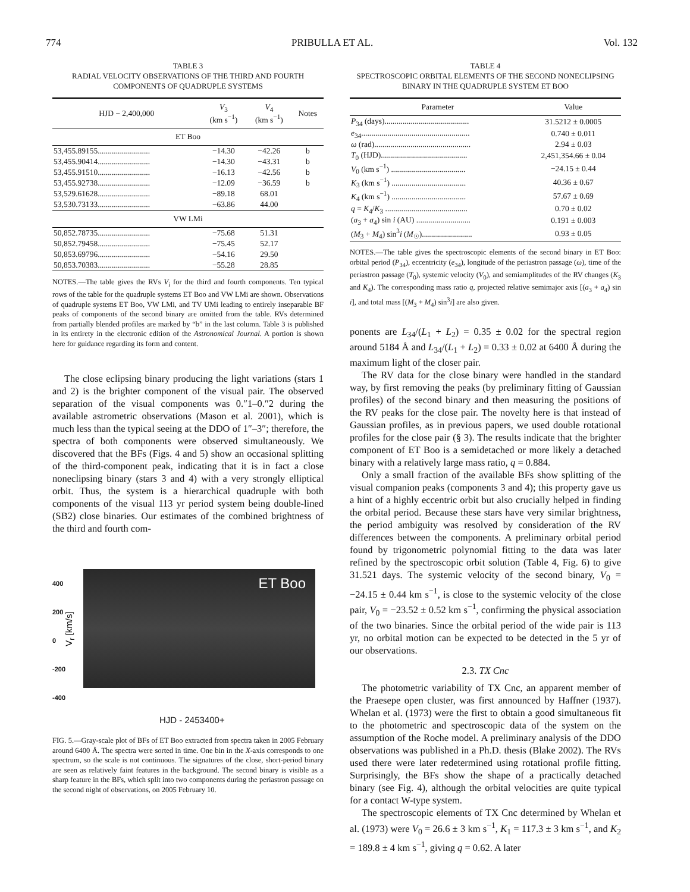774 PRIBULLA ET AL. Vol. 132
TABLE 3
RADIAL VELOCITY OBSERVATIONS OF THE THIRD AND FOURTH
COMPONENTS OF QUADRUPLE SYSTEMS
| HJD − 2,400,000 | V<sub>3</sub> (km s<sup>−1</sup>) | V<sub>4</sub> (km s<sup>−1</sup>) | Notes |
| --- | --- | --- | --- |
| ET Boo | | | |
| 53,455.89155.......................... | −14.30 | −42.26 | b |
| 53,455.90414.......................... | −14.30 | −43.31 | b |
| 53,455.91510.......................... | −16.13 | −42.56 | b |
| 53,455.92738.......................... | −12.09 | −36.59 | b |
| 53,529.61628.......................... | −89.18 | 68.01 | |
| 53,530.73133.......................... | −63.86 | 44.00 | |
| VW LMi | | | |
| 50,852.78735.......................... | −75.68 | 51.31 | |
| 50,852.79458.......................... | −75.45 | 52.17 | |
| 50,853.69796.......................... | −54.16 | 29.50 | |
| 50,853.70383.......................... | −55.28 | 28.85 | |
NOTES.—The table gives the RVs V<sub>i</sub> for the third and fourth components. Ten typical rows of the table for the quadruple systems ET Boo and VW LMi are shown. Observations of quadruple systems ET Boo, VW LMi, and TV UMi leading to entirely inseparable BF peaks of components of the second binary are omitted from the table. RVs determined from partially blended profiles are marked by “b” in the last column. Table 3 is published in its entirety in the electronic edition of the Astronomical Journal. A portion is shown here for guidance regarding its form and content.
The close eclipsing binary producing the light variations (stars 1 and 2) is the brighter component of the visual pair. The observed separation of the visual components was 0.″1–0.″2 during the available astrometric observations (Mason et al. 2001), which is much less than the typical seeing at the DDO of 1″–3″; therefore, the spectra of both components were observed simultaneously. We discovered that the BFs (Figs. 4 and 5) show an occasional splitting of the third-component peak, indicating that it is in fact a close noneclipsing binary (stars 3 and 4) with a very strongly elliptical orbit. Thus, the system is a hierarchical quadruple with both components of the visual 113 yr period system being double-lined (SB2) close binaries. Our estimates of the combined brightness of the third and fourth com-
ET Boo
400
200
0
-200
-400
V<sub>r</sub> [km/s]
HJD - 2453400+
FIG. 5.—Gray-scale plot of BFs of ET Boo extracted from spectra taken in 2005 February around 6400 Å. The spectra were sorted in time. One bin in the X-axis corresponds to one spectrum, so the scale is not continuous. The signatures of the close, short-period binary are seen as relatively faint features in the background. The second binary is visible as a sharp feature in the BFs, which split into two components during the periastron passage on the second night of observations, on 2005 February 10.
TABLE 4
SPECTROSCOPIC ORBITAL ELEMENTS OF THE SECOND NONECLIPSING
BINARY IN THE QUADRUPLE SYSTEM ET BOO
| Parameter | Value |
| --- | --- |
| P<sub>34</sub> (days).......................................... | 31.5212 ± 0.0005 |
| e<sub>34</sub>...................................................... | 0.740 ± 0.011 |
| ω (rad)................................................ | 2.94 ± 0.03 |
| T<sub>0</sub> (HJD)........................................... | 2,451,354.66 ± 0.04 |
| V<sub>0</sub> (km s<sup>−1</sup>) ..................................... | −24.15 ± 0.44 |
| K<sub>3</sub> (km s<sup>−1</sup>) ..................................... | 40.36 ± 0.67 |
| K<sub>4</sub> (km s<sup>−1</sup>) ..................................... | 57.67 ± 0.69 |
| q = K<sub>4</sub>/ K<sub>3</sub> ......................................... | 0.70 ± 0.02 |
| ( a<sub>3</sub> + a<sub>4</sub>) sin i (AU) ........................... | 0.191 ± 0.003 |
| ( M<sub>3</sub> + M<sub>4</sub>) sin<sup>3</sup> i ( M<sub>☉</sub>)......................... | 0.93 ± 0.05 |
NOTES.—The table gives the spectroscopic elements of the second binary in ET Boo: orbital period (P<sub>34</sub>), eccentricity (e<sub>34</sub>), longitude of the periastron passage (ω), time of the periastron passage (T<sub>0</sub>), systemic velocity (V<sub>0</sub>), and semiamplitudes of the RV changes (K<sub>3</sub> and K<sub>4</sub>). The corresponding mass ratio q, projected relative semimajor axis [(a<sub>3</sub> + a<sub>4</sub>) sin i], and total mass [(M<sub>3</sub> + M<sub>4</sub>) sin<sup>3</sup>i] are also given.
ponents are L<sub>34</sub>/(L<sub>1</sub> + L<sub>2</sub>) = 0.35 ± 0.02 for the spectral region around 5184 Å and L<sub>34</sub>/(L<sub>1</sub> + L<sub>2</sub>) = 0.33 ± 0.02 at 6400 Å during the maximum light of the closer pair.
The RV data for the close binary were handled in the standard way, by first removing the peaks (by preliminary fitting of Gaussian profiles) of the second binary and then measuring the positions of the RV peaks for the close pair. The novelty here is that instead of Gaussian profiles, as in previous papers, we used double rotational profiles for the close pair (§ 3). The results indicate that the brighter component of ET Boo is a semidetached or more likely a detached binary with a relatively large mass ratio, q = 0.884.
Only a small fraction of the available BFs show splitting of the visual companion peaks (components 3 and 4); this property gave us a hint of a highly eccentric orbit but also crucially helped in finding the orbital period. Because these stars have very similar brightness, the period ambiguity was resolved by consideration of the RV differences between the components. A preliminary orbital period found by trigonometric polynomial fitting to the data was later refined by the spectroscopic orbit solution (Table 4, Fig. 6) to give 31.521 days. The systemic velocity of the second binary, V<sub>0</sub> = −24.15 ± 0.44 km s<sup>−1</sup>, is close to the systemic velocity of the close pair, V<sub>0</sub> = −23.52 ± 0.52 km s<sup>−1</sup>, confirming the physical association of the two binaries. Since the orbital period of the wide pair is 113 yr, no orbital motion can be expected to be detected in the 5 yr of our observations.
2.3. TX Cnc
The photometric variability of TX Cnc, an apparent member of the Praesepe open cluster, was first announced by Haffner (1937). Whelan et al. (1973) were the first to obtain a good simultaneous fit to the photometric and spectroscopic data of the system on the assumption of the Roche model. A preliminary analysis of the DDO observations was published in a Ph.D. thesis (Blake 2002). The RVs used there were later redetermined using rotational profile fitting. Surprisingly, the BFs show the shape of a practically detached binary (see Fig. 4), although the orbital velocities are quite typical for a contact W-type system.
The spectroscopic elements of TX Cnc determined by Whelan et al. (1973) were V<sub>0</sub> = 26.6 ± 3 km s<sup>−1</sup>, K<sub>1</sub> = 117.3 ± 3 km s<sup>−1</sup>, and K<sub>2</sub> = 189.8 ± 4 km s<sup>−1</sup>, giving q = 0.62. A later